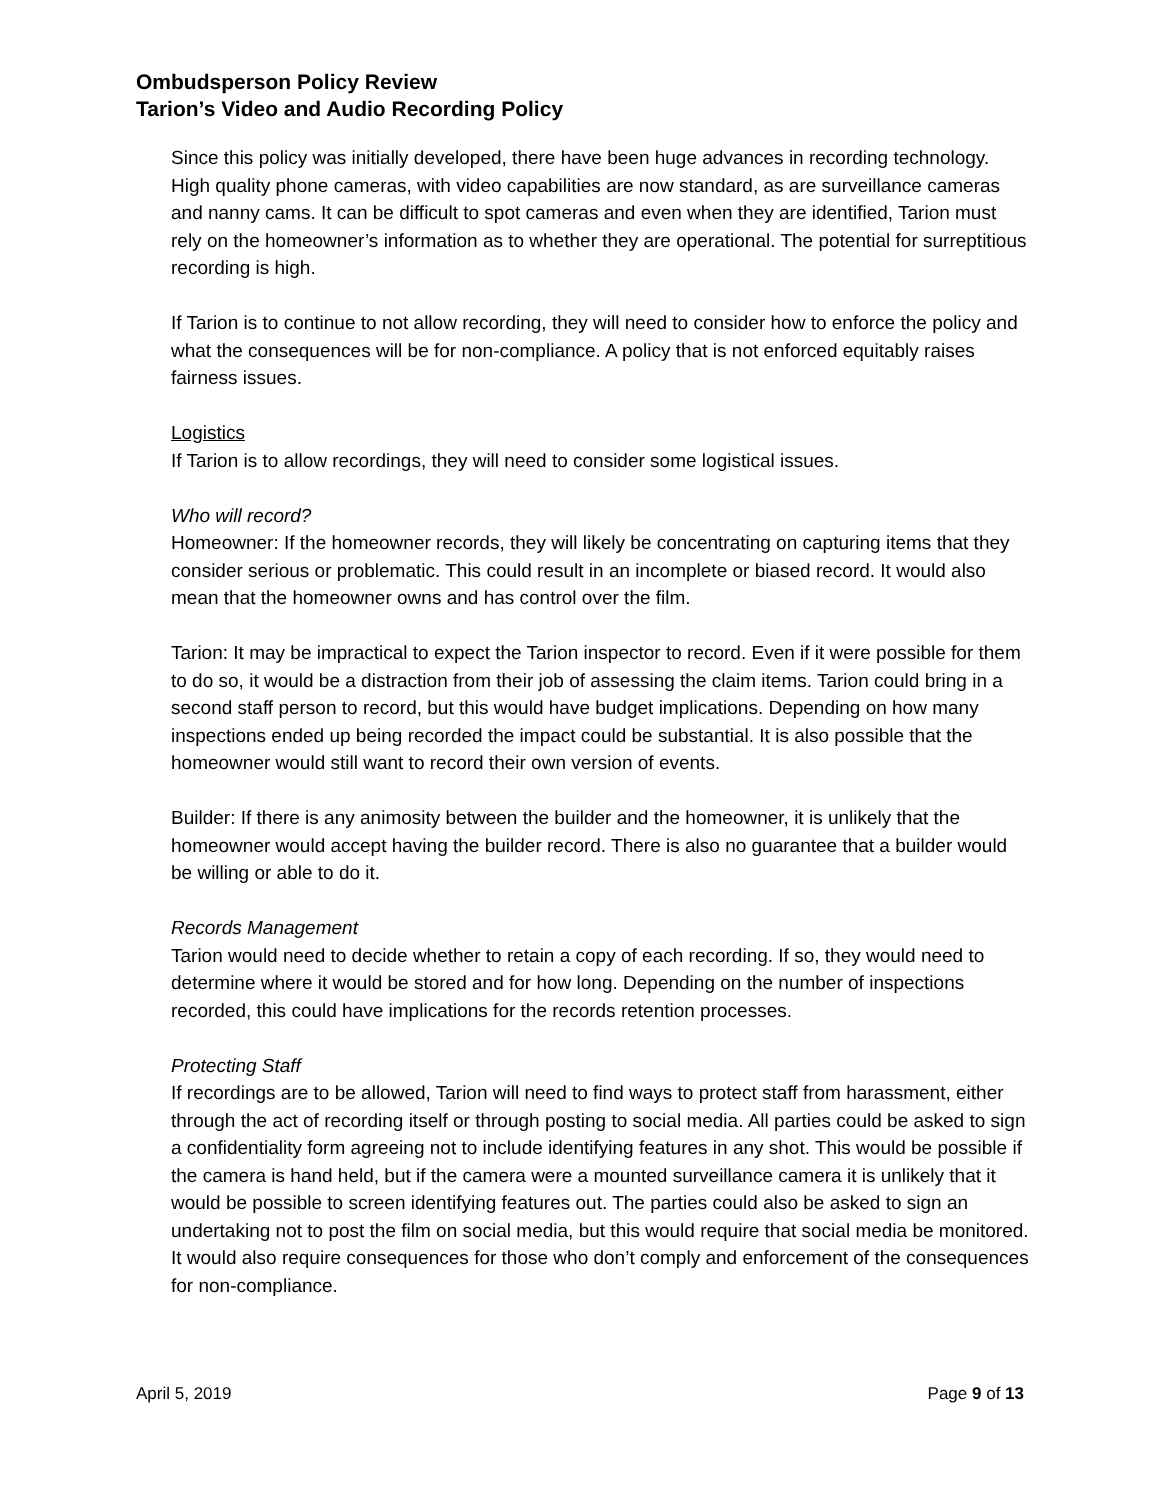Ombudsperson Policy Review
Tarion’s Video and Audio Recording Policy
Since this policy was initially developed, there have been huge advances in recording technology. High quality phone cameras, with video capabilities are now standard, as are surveillance cameras and nanny cams. It can be difficult to spot cameras and even when they are identified, Tarion must rely on the homeowner’s information as to whether they are operational. The potential for surreptitious recording is high.
If Tarion is to continue to not allow recording, they will need to consider how to enforce the policy and what the consequences will be for non-compliance. A policy that is not enforced equitably raises fairness issues.
Logistics
If Tarion is to allow recordings, they will need to consider some logistical issues.
Who will record?
Homeowner: If the homeowner records, they will likely be concentrating on capturing items that they consider serious or problematic. This could result in an incomplete or biased record. It would also mean that the homeowner owns and has control over the film.
Tarion: It may be impractical to expect the Tarion inspector to record. Even if it were possible for them to do so, it would be a distraction from their job of assessing the claim items. Tarion could bring in a second staff person to record, but this would have budget implications. Depending on how many inspections ended up being recorded the impact could be substantial. It is also possible that the homeowner would still want to record their own version of events.
Builder: If there is any animosity between the builder and the homeowner, it is unlikely that the homeowner would accept having the builder record. There is also no guarantee that a builder would be willing or able to do it.
Records Management
Tarion would need to decide whether to retain a copy of each recording. If so, they would need to determine where it would be stored and for how long. Depending on the number of inspections recorded, this could have implications for the records retention processes.
Protecting Staff
If recordings are to be allowed, Tarion will need to find ways to protect staff from harassment, either through the act of recording itself or through posting to social media. All parties could be asked to sign a confidentiality form agreeing not to include identifying features in any shot. This would be possible if the camera is hand held, but if the camera were a mounted surveillance camera it is unlikely that it would be possible to screen identifying features out. The parties could also be asked to sign an undertaking not to post the film on social media, but this would require that social media be monitored. It would also require consequences for those who don’t comply and enforcement of the consequences for non-compliance.
April 5, 2019 Page 9 of 13